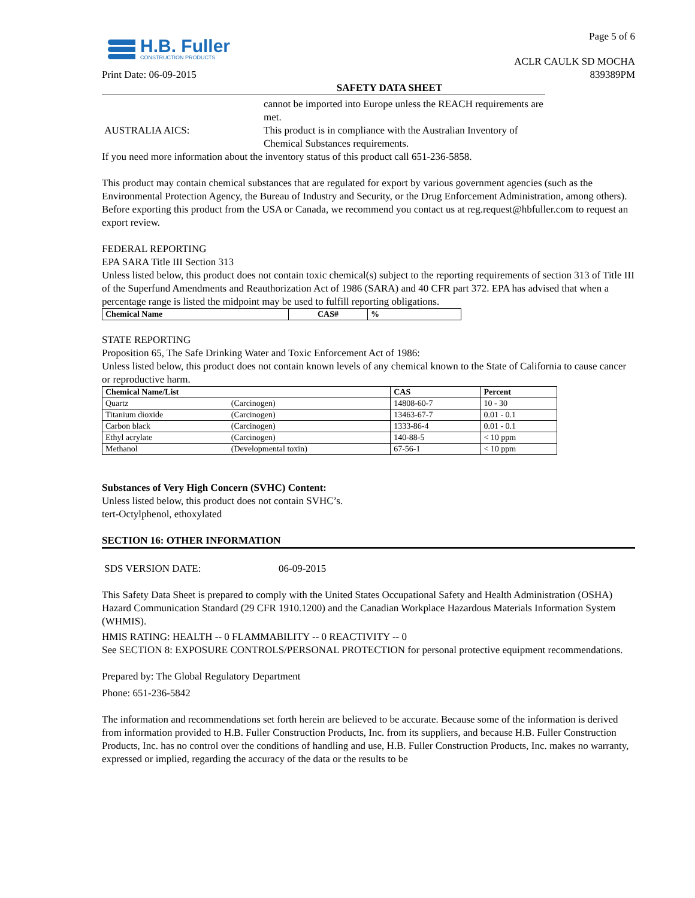Page 5 of 6
H.B. Fuller
CONSTRUCTION PRODUCTS
ACLR CAULK SD MOCHA
839389PM
Print Date: 06-09-2015
SAFETY DATA SHEET
cannot be imported into Europe unless the REACH requirements are
met.
AUSTRALIA AICS: This product is in compliance with the Australian Inventory of
Chemical Substances requirements.
If you need more information about the inventory status of this product call 651-236-5858.
This product may contain chemical substances that are regulated for export by various government agencies (such as the Environmental Protection Agency, the Bureau of Industry and Security, or the Drug Enforcement Administration, among others). Before exporting this product from the USA or Canada, we recommend you contact us at reg.request@hbfuller.com to request an export review.
FEDERAL REPORTING
EPA SARA Title III Section 313
Unless listed below, this product does not contain toxic chemical(s) subject to the reporting requirements of section 313 of Title III of the Superfund Amendments and Reauthorization Act of 1986 (SARA) and 40 CFR part 372. EPA has advised that when a percentage range is listed the midpoint may be used to fulfill reporting obligations.
| Chemical Name | CAS# | % |
| --- | --- | --- |
STATE REPORTING
Proposition 65, The Safe Drinking Water and Toxic Enforcement Act of 1986:
Unless listed below, this product does not contain known levels of any chemical known to the State of California to cause cancer or reproductive harm.
| Chemical Name/List | | CAS | Percent |
| --- | --- | --- | --- |
| Quartz | (Carcinogen) | 14808-60-7 | 10 - 30 |
| Titanium dioxide | (Carcinogen) | 13463-67-7 | 0.01 - 0.1 |
| Carbon black | (Carcinogen) | 1333-86-4 | 0.01 - 0.1 |
| Ethyl acrylate | (Carcinogen) | 140-88-5 | < 10 ppm |
| Methanol | (Developmental toxin) | 67-56-1 | < 10 ppm |
Substances of Very High Concern (SVHC) Content:
Unless listed below, this product does not contain SVHC’s.
tert-Octylphenol, ethoxylated
SECTION 16: OTHER INFORMATION
SDS VERSION DATE: 06-09-2015
This Safety Data Sheet is prepared to comply with the United States Occupational Safety and Health Administration (OSHA) Hazard Communication Standard (29 CFR 1910.1200) and the Canadian Workplace Hazardous Materials Information System (WHMIS).
HMIS RATING: HEALTH -- 0 FLAMMABILITY -- 0 REACTIVITY -- 0
See SECTION 8: EXPOSURE CONTROLS/PERSONAL PROTECTION for personal protective equipment recommendations.
Prepared by: The Global Regulatory Department
Phone: 651-236-5842
The information and recommendations set forth herein are believed to be accurate. Because some of the information is derived from information provided to H.B. Fuller Construction Products, Inc. from its suppliers, and because H.B. Fuller Construction Products, Inc. has no control over the conditions of handling and use, H.B. Fuller Construction Products, Inc. makes no warranty, expressed or implied, regarding the accuracy of the data or the results to be